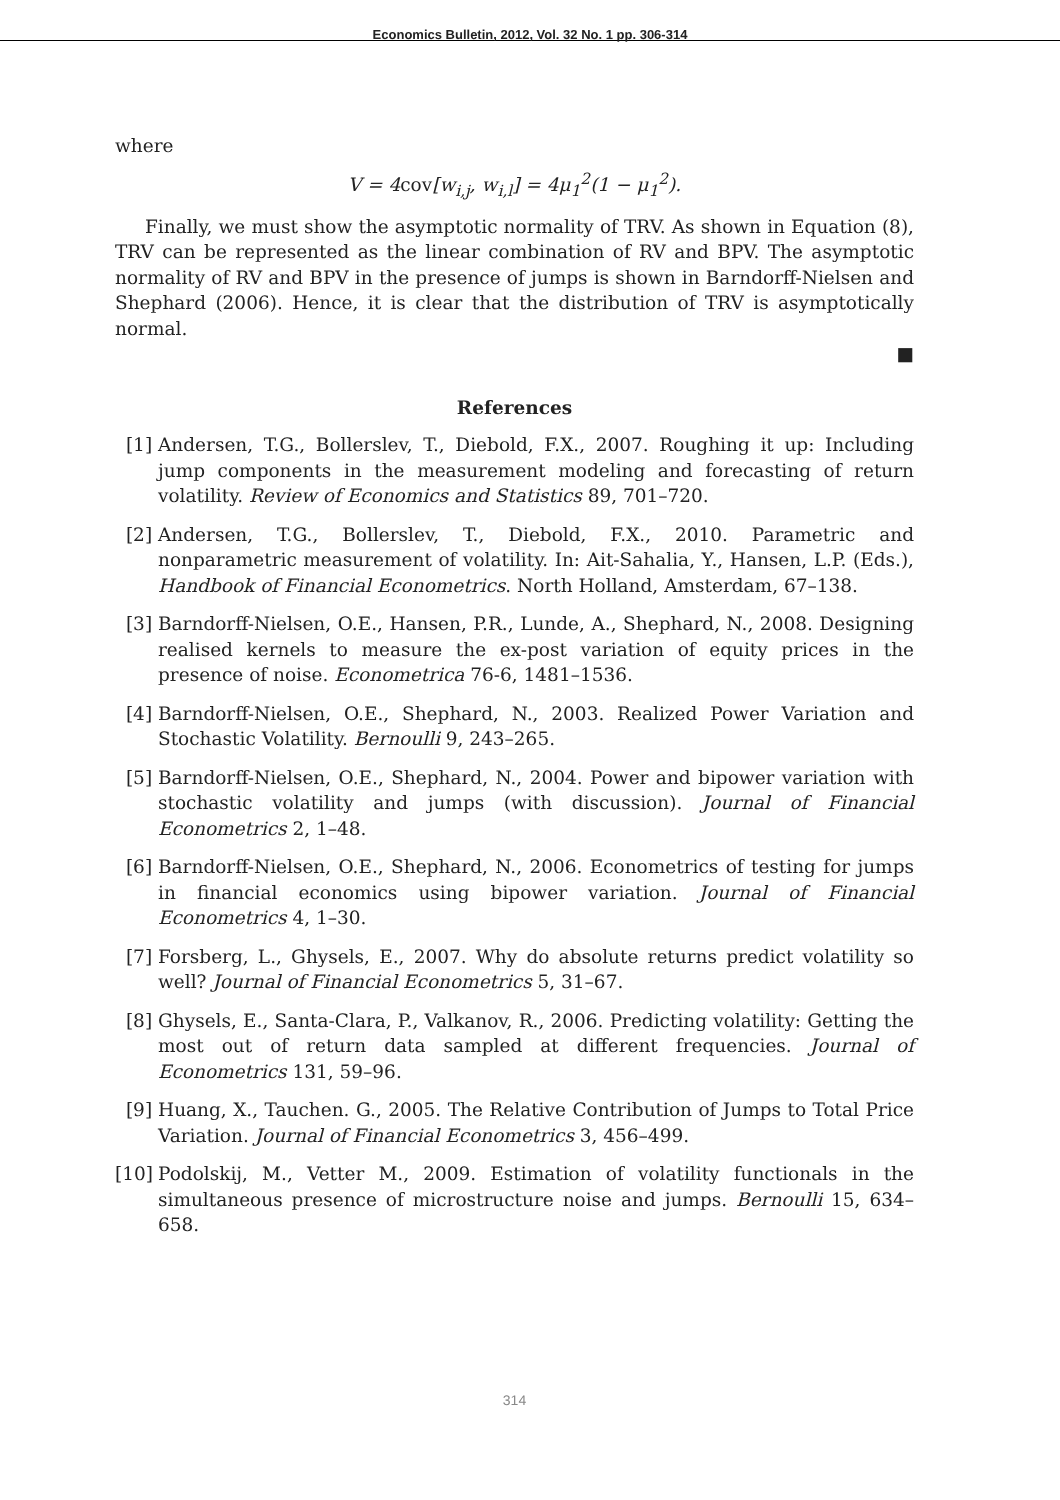Economics Bulletin, 2012, Vol. 32 No. 1 pp. 306-314
where
V = 4cov[w<sub>i,j</sub>, w<sub>i,l</sub>] = 4μ<sub>1</sub><sup>2</sup>(1 − μ<sub>1</sub><sup>2</sup>).
Finally, we must show the asymptotic normality of TRV. As shown in Equation (8), TRV can be represented as the linear combination of RV and BPV. The asymptotic normality of RV and BPV in the presence of jumps is shown in Barndorff-Nielsen and Shephard (2006). Hence, it is clear that the distribution of TRV is asymptotically normal.
■
References
[1] Andersen, T.G., Bollerslev, T., Diebold, F.X., 2007. Roughing it up: Including jump components in the measurement modeling and forecasting of return volatility. Review of Economics and Statistics 89, 701–720.
[2] Andersen, T.G., Bollerslev, T., Diebold, F.X., 2010. Parametric and nonparametric measurement of volatility. In: Ait-Sahalia, Y., Hansen, L.P. (Eds.), Handbook of Financial Econometrics. North Holland, Amsterdam, 67–138.
[3] Barndorff-Nielsen, O.E., Hansen, P.R., Lunde, A., Shephard, N., 2008. Designing realised kernels to measure the ex-post variation of equity prices in the presence of noise. Econometrica 76-6, 1481–1536.
[4] Barndorff-Nielsen, O.E., Shephard, N., 2003. Realized Power Variation and Stochastic Volatility. Bernoulli 9, 243–265.
[5] Barndorff-Nielsen, O.E., Shephard, N., 2004. Power and bipower variation with stochastic volatility and jumps (with discussion). Journal of Financial Econometrics 2, 1–48.
[6] Barndorff-Nielsen, O.E., Shephard, N., 2006. Econometrics of testing for jumps in financial economics using bipower variation. Journal of Financial Econometrics 4, 1–30.
[7] Forsberg, L., Ghysels, E., 2007. Why do absolute returns predict volatility so well? Journal of Financial Econometrics 5, 31–67.
[8] Ghysels, E., Santa-Clara, P., Valkanov, R., 2006. Predicting volatility: Getting the most out of return data sampled at different frequencies. Journal of Econometrics 131, 59–96.
[9] Huang, X., Tauchen. G., 2005. The Relative Contribution of Jumps to Total Price Variation. Journal of Financial Econometrics 3, 456–499.
[10] Podolskij, M., Vetter M., 2009. Estimation of volatility functionals in the simultaneous presence of microstructure noise and jumps. Bernoulli 15, 634–658.
314